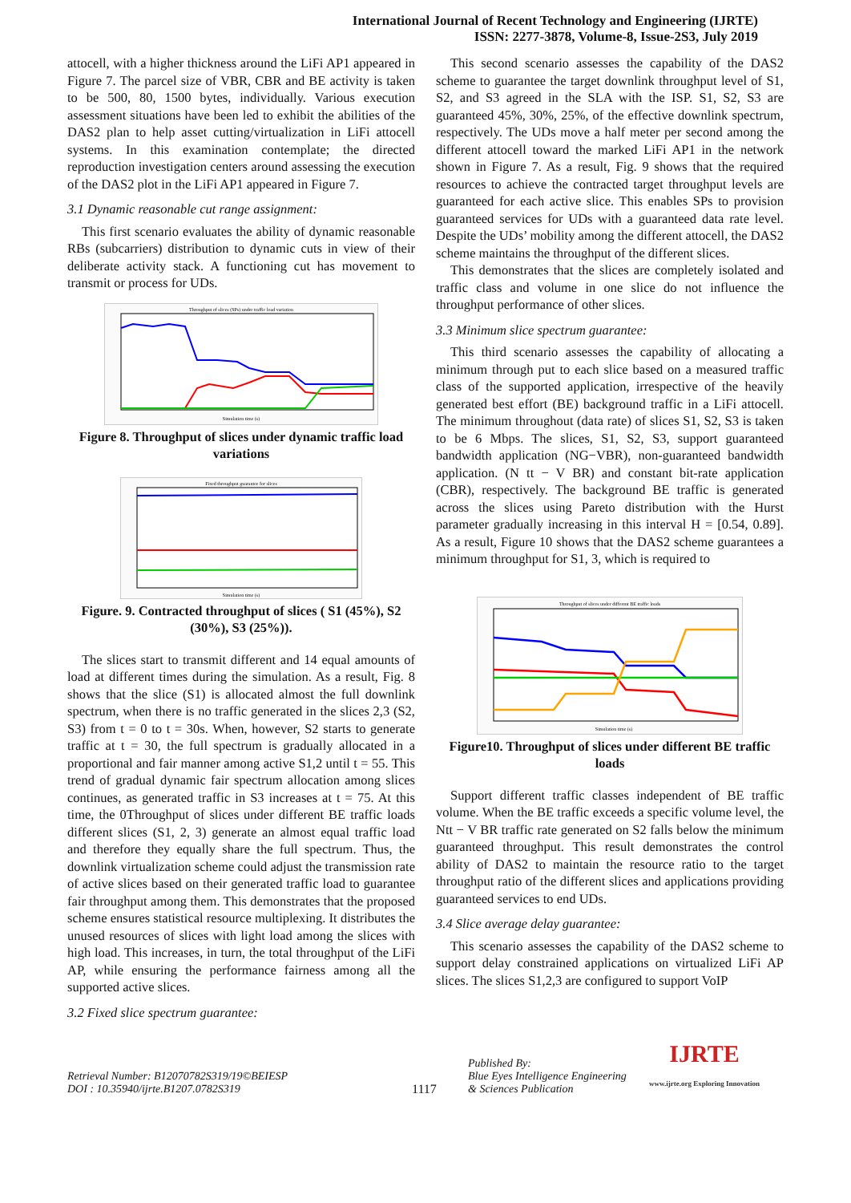International Journal of Recent Technology and Engineering (IJRTE)
ISSN: 2277-3878, Volume-8, Issue-2S3, July 2019
attocell, with a higher thickness around the LiFi AP1 appeared in Figure 7. The parcel size of VBR, CBR and BE activity is taken to be 500, 80, 1500 bytes, individually. Various execution assessment situations have been led to exhibit the abilities of the DAS2 plan to help asset cutting/virtualization in LiFi attocell systems. In this examination contemplate; the directed reproduction investigation centers around assessing the execution of the DAS2 plot in the LiFi AP1 appeared in Figure 7.
3.1 Dynamic reasonable cut range assignment:
This first scenario evaluates the ability of dynamic reasonable RBs (subcarriers) distribution to dynamic cuts in view of their deliberate activity stack. A functioning cut has movement to transmit or process for UDs.
Throughput of slices (SPs) under traffic load variation
Simulation time (s)
Figure 8. Throughput of slices under dynamic traffic load variations
Fixed throughput guarantee for slices
Simulation time (s)
Figure. 9. Contracted throughput of slices ( S1 (45%), S2 (30%), S3 (25%)).
The slices start to transmit different and 14 equal amounts of load at different times during the simulation. As a result, Fig. 8 shows that the slice (S1) is allocated almost the full downlink spectrum, when there is no traffic generated in the slices 2,3 (S2, S3) from t = 0 to t = 30s. When, however, S2 starts to generate traffic at t = 30, the full spectrum is gradually allocated in a proportional and fair manner among active S1,2 until t = 55. This trend of gradual dynamic fair spectrum allocation among slices continues, as generated traffic in S3 increases at t = 75. At this time, the 0Throughput of slices under different BE traffic loads different slices (S1, 2, 3) generate an almost equal traffic load and therefore they equally share the full spectrum. Thus, the downlink virtualization scheme could adjust the transmission rate of active slices based on their generated traffic load to guarantee fair throughput among them. This demonstrates that the proposed scheme ensures statistical resource multiplexing. It distributes the unused resources of slices with light load among the slices with high load. This increases, in turn, the total throughput of the LiFi AP, while ensuring the performance fairness among all the supported active slices.
3.2 Fixed slice spectrum guarantee:
This second scenario assesses the capability of the DAS2 scheme to guarantee the target downlink throughput level of S1, S2, and S3 agreed in the SLA with the ISP. S1, S2, S3 are guaranteed 45%, 30%, 25%, of the effective downlink spectrum, respectively. The UDs move a half meter per second among the different attocell toward the marked LiFi AP1 in the network shown in Figure 7. As a result, Fig. 9 shows that the required resources to achieve the contracted target throughput levels are guaranteed for each active slice. This enables SPs to provision guaranteed services for UDs with a guaranteed data rate level. Despite the UDs’ mobility among the different attocell, the DAS2 scheme maintains the throughput of the different slices.
This demonstrates that the slices are completely isolated and traffic class and volume in one slice do not influence the throughput performance of other slices.
3.3 Minimum slice spectrum guarantee:
This third scenario assesses the capability of allocating a minimum through put to each slice based on a measured traffic class of the supported application, irrespective of the heavily generated best effort (BE) background traffic in a LiFi attocell. The minimum throughout (data rate) of slices S1, S2, S3 is taken to be 6 Mbps. The slices, S1, S2, S3, support guaranteed bandwidth application (NG−VBR), non-guaranteed bandwidth application. (N tt − V BR) and constant bit-rate application (CBR), respectively. The background BE traffic is generated across the slices using Pareto distribution with the Hurst parameter gradually increasing in this interval H = [0.54, 0.89]. As a result, Figure 10 shows that the DAS2 scheme guarantees a minimum throughput for S1, 3, which is required to
Throughput of slices under different BE traffic loads
Simulation time (s)
Figure10. Throughput of slices under different BE traffic loads
Support different traffic classes independent of BE traffic volume. When the BE traffic exceeds a specific volume level, the Ntt − V BR traffic rate generated on S2 falls below the minimum guaranteed throughput. This result demonstrates the control ability of DAS2 to maintain the resource ratio to the target throughput ratio of the different slices and applications providing guaranteed services to end UDs.
3.4 Slice average delay guarantee:
This scenario assesses the capability of the DAS2 scheme to support delay constrained applications on virtualized LiFi AP slices. The slices S1,2,3 are configured to support VoIP
Retrieval Number: B12070782S319/19©BEIESP
DOI : 10.35940/ijrte.B1207.0782S319
1117
Published By:
Blue Eyes Intelligence Engineering
& Sciences Publication
IJRTE
www.ijrte.org Exploring Innovation